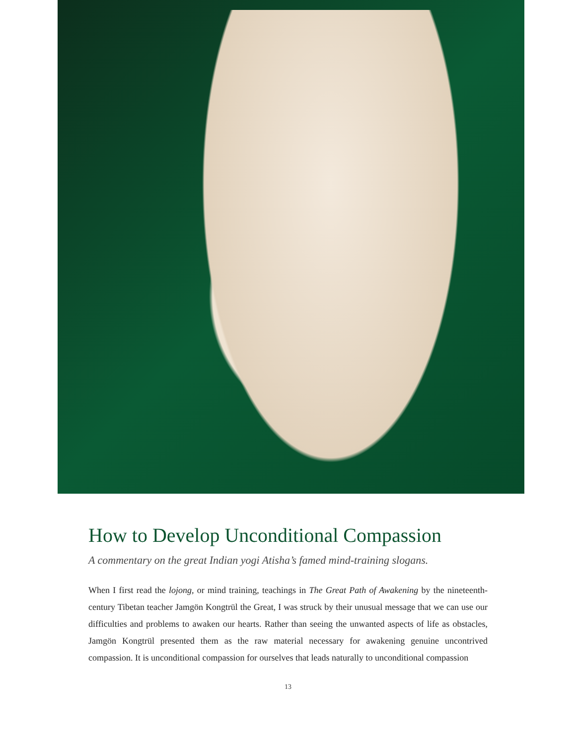How to Develop Unconditional Compassion
A commentary on the great Indian yogi Atisha’s famed mind-training slogans.
When I first read the lojong, or mind training, teachings in The Great Path of Awakening by the nineteenth-century Tibetan teacher Jamgön Kongtrül the Great, I was struck by their unusual message that we can use our difficulties and problems to awaken our hearts. Rather than seeing the unwanted aspects of life as obstacles, Jamgön Kongtrül presented them as the raw material necessary for awakening genuine uncontrived compassion. It is unconditional compassion for ourselves that leads naturally to unconditional compassion
13